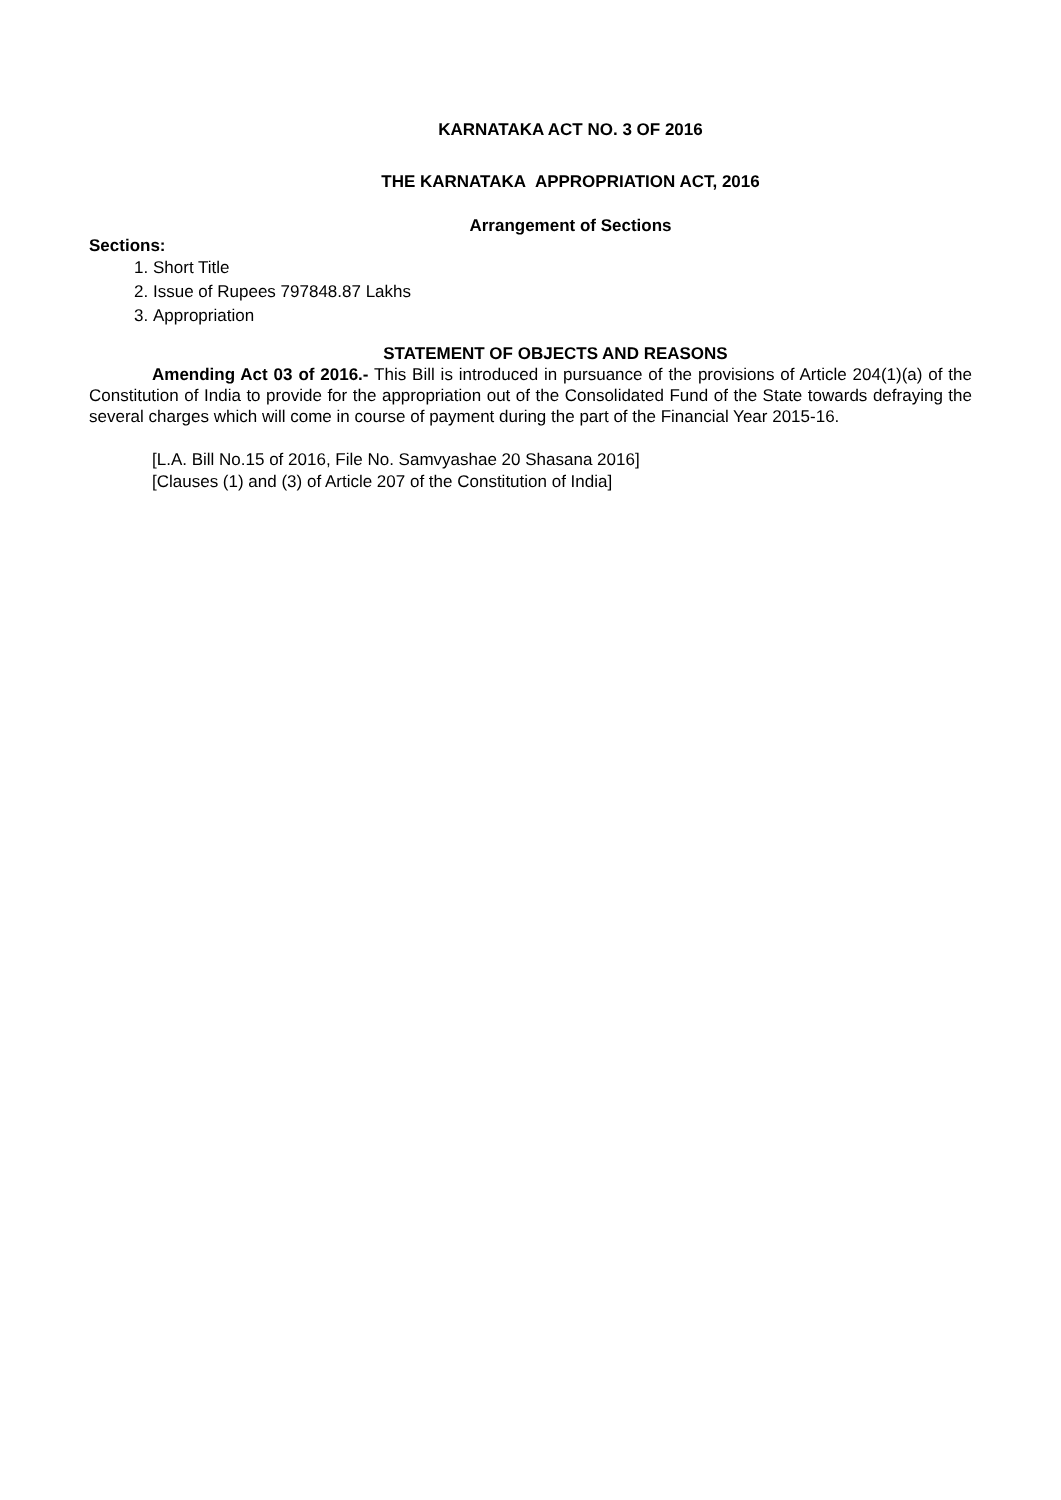KARNATAKA ACT NO. 3 OF 2016
THE KARNATAKA APPROPRIATION ACT, 2016
Arrangement of Sections
Sections:
1. Short Title
2. Issue of Rupees 797848.87 Lakhs
3. Appropriation
STATEMENT OF OBJECTS AND REASONS
Amending Act 03 of 2016.- This Bill is introduced in pursuance of the provisions of Article 204(1)(a) of the Constitution of India to provide for the appropriation out of the Consolidated Fund of the State towards defraying the several charges which will come in course of payment during the part of the Financial Year 2015-16.
[L.A. Bill No.15 of 2016, File No. Samvyashae 20 Shasana 2016]
[Clauses (1) and (3) of Article 207 of the Constitution of India]